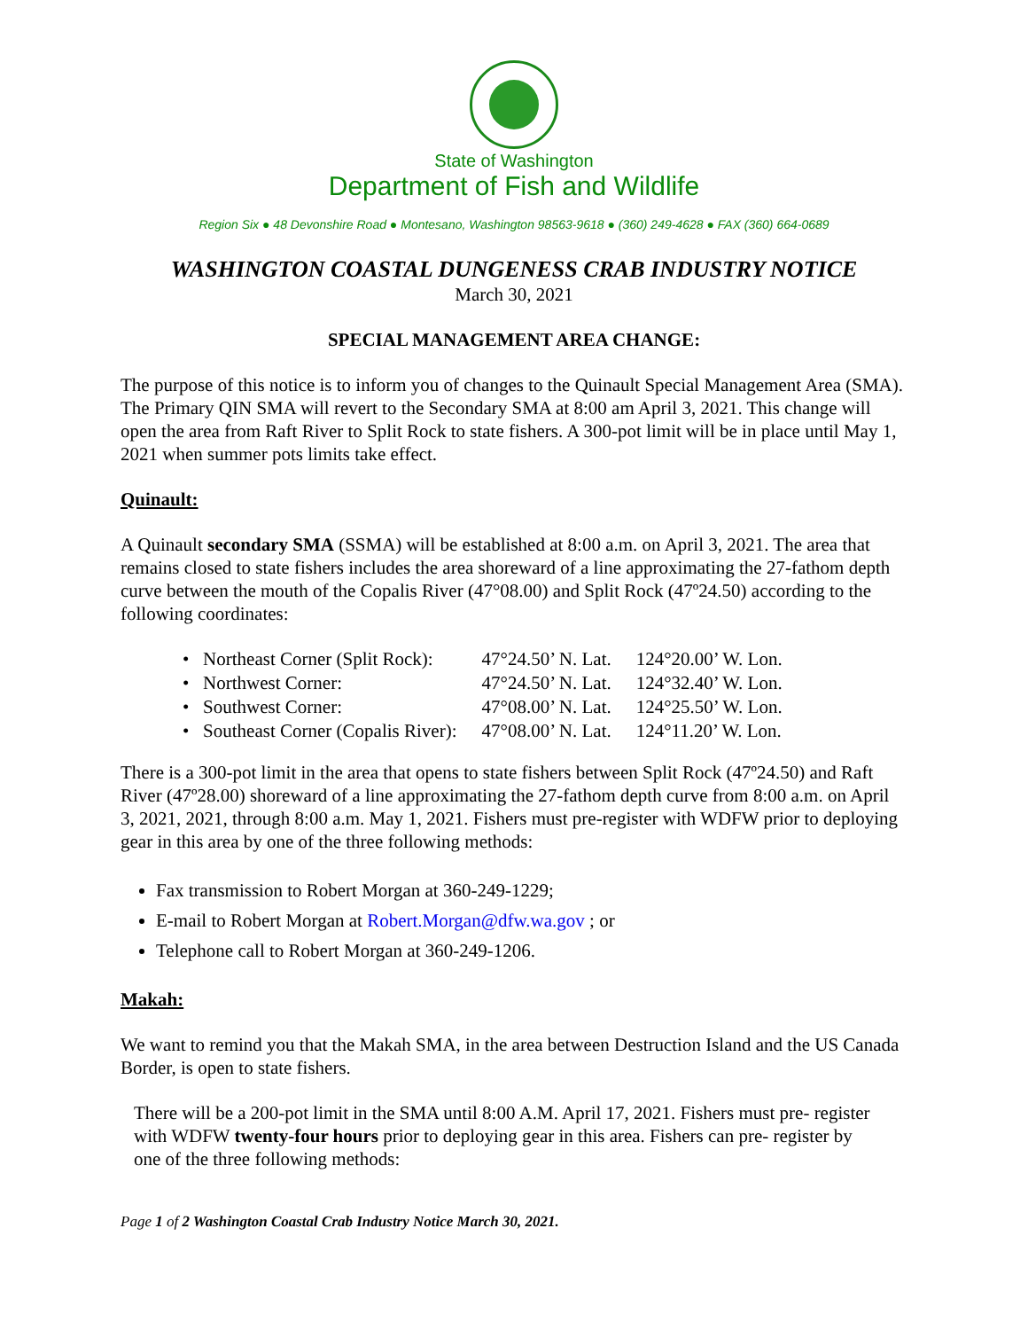State of Washington
Department of Fish and Wildlife
Region Six ● 48 Devonshire Road ● Montesano, Washington 98563-9618 ● (360) 249-4628 ● FAX (360) 664-0689
WASHINGTON COASTAL DUNGENESS CRAB INDUSTRY NOTICE
March 30, 2021
SPECIAL MANAGEMENT AREA CHANGE:
The purpose of this notice is to inform you of changes to the Quinault Special Management Area (SMA). The Primary QIN SMA will revert to the Secondary SMA at 8:00 am April 3, 2021. This change will open the area from Raft River to Split Rock to state fishers. A 300-pot limit will be in place until May 1, 2021 when summer pots limits take effect.
Quinault:
A Quinault secondary SMA (SSMA) will be established at 8:00 a.m. on April 3, 2021. The area that remains closed to state fishers includes the area shoreward of a line approximating the 27-fathom depth curve between the mouth of the Copalis River (47°08.00) and Split Rock (47º24.50) according to the following coordinates:
| • Northeast Corner (Split Rock): | 47°24.50’ N. Lat. | 124°20.00’ W. Lon. |
| • Northwest Corner: | 47°24.50’ N. Lat. | 124°32.40’ W. Lon. |
| • Southwest Corner: | 47°08.00’ N. Lat. | 124°25.50’ W. Lon. |
| • Southeast Corner (Copalis River): | 47°08.00’ N. Lat. | 124°11.20’ W. Lon. |
There is a 300-pot limit in the area that opens to state fishers between Split Rock (47º24.50) and Raft River (47º28.00) shoreward of a line approximating the 27-fathom depth curve from 8:00 a.m. on April 3, 2021, 2021, through 8:00 a.m. May 1, 2021. Fishers must pre-register with WDFW prior to deploying gear in this area by one of the three following methods:
Fax transmission to Robert Morgan at 360-249-1229;
E-mail to Robert Morgan at Robert.Morgan@dfw.wa.gov ; or
Telephone call to Robert Morgan at 360-249-1206.
Makah:
We want to remind you that the Makah SMA, in the area between Destruction Island and the US Canada Border, is open to state fishers.
There will be a 200-pot limit in the SMA until 8:00 A.M. April 17, 2021. Fishers must pre- register with WDFW twenty-four hours prior to deploying gear in this area. Fishers can pre- register by one of the three following methods:
Page 1 of 2 Washington Coastal Crab Industry Notice March 30, 2021.